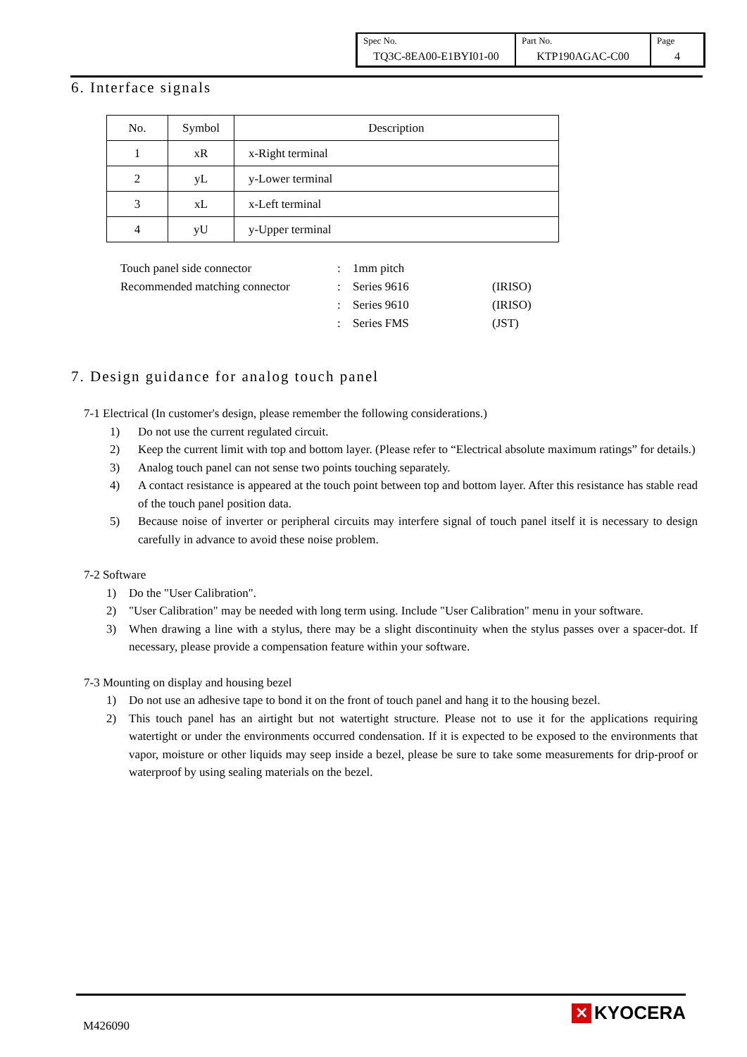| Spec No. TQ3C-8EA00-E1BYI01-00 | Part No. KTP190AGAC-C00 | Page 4 |
6. Interface signals
| No. | Symbol | Description |
| 1 | xR | x-Right terminal |
| 2 | yL | y-Lower terminal |
| 3 | xL | x-Left terminal |
| 4 | yU | y-Upper terminal |
| Touch panel side connector | : | 1mm pitch | |
| Recommended matching connector | : | Series 9616 | (IRISO) |
| | : | Series 9610 | (IRISO) |
| | : | Series FMS | (JST) |
7. Design guidance for analog touch panel
7-1 Electrical (In customer's design, please remember the following considerations.)
1) Do not use the current regulated circuit.
2) Keep the current limit with top and bottom layer. (Please refer to “Electrical absolute maximum ratings” for details.)
3) Analog touch panel can not sense two points touching separately.
4) A contact resistance is appeared at the touch point between top and bottom layer. After this resistance has stable read of the touch panel position data.
5) Because noise of inverter or peripheral circuits may interfere signal of touch panel itself it is necessary to design carefully in advance to avoid these noise problem.
7-2 Software
1) Do the "User Calibration".
2) "User Calibration" may be needed with long term using. Include "User Calibration" menu in your software.
3) When drawing a line with a stylus, there may be a slight discontinuity when the stylus passes over a spacer-dot. If necessary, please provide a compensation feature within your software.
7-3 Mounting on display and housing bezel
1) Do not use an adhesive tape to bond it on the front of touch panel and hang it to the housing bezel.
2) This touch panel has an airtight but not watertight structure. Please not to use it for the applications requiring watertight or under the environments occurred condensation. If it is expected to be exposed to the environments that vapor, moisture or other liquids may seep inside a bezel, please be sure to take some measurements for drip-proof or waterproof by using sealing materials on the bezel.
M426090
✕ KYOCERA